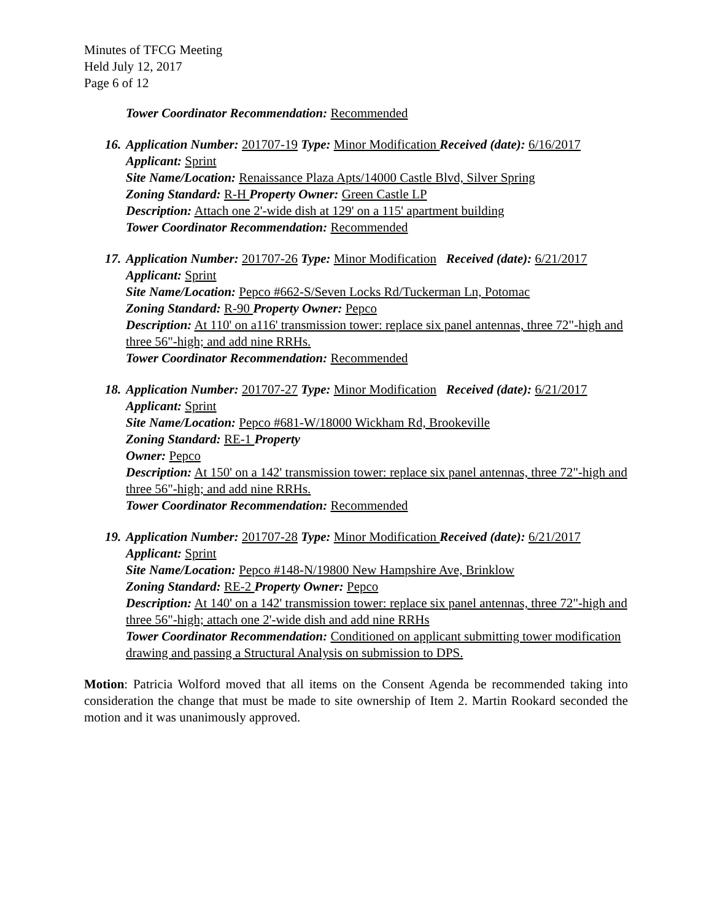Minutes of TFCG Meeting
Held July 12, 2017
Page 6 of 12
Tower Coordinator Recommendation: Recommended
16. Application Number: 201707-19 Type: Minor Modification Received (date): 6/16/2017
Applicant: Sprint
Site Name/Location: Renaissance Plaza Apts/14000 Castle Blvd, Silver Spring
Zoning Standard: R-H Property Owner: Green Castle LP
Description: Attach one 2'-wide dish at 129' on a 115' apartment building
Tower Coordinator Recommendation: Recommended
17. Application Number: 201707-26 Type: Minor Modification Received (date): 6/21/2017
Applicant: Sprint
Site Name/Location: Pepco #662-S/Seven Locks Rd/Tuckerman Ln, Potomac
Zoning Standard: R-90 Property Owner: Pepco
Description: At 110' on a116' transmission tower: replace six panel antennas, three 72"-high and three 56"-high; and add nine RRHs.
Tower Coordinator Recommendation: Recommended
18. Application Number: 201707-27 Type: Minor Modification Received (date): 6/21/2017
Applicant: Sprint
Site Name/Location: Pepco #681-W/18000 Wickham Rd, Brookeville
Zoning Standard: RE-1 Property
Owner: Pepco
Description: At 150' on a 142' transmission tower: replace six panel antennas, three 72"-high and three 56"-high; and add nine RRHs.
Tower Coordinator Recommendation: Recommended
19. Application Number: 201707-28 Type: Minor Modification Received (date): 6/21/2017
Applicant: Sprint
Site Name/Location: Pepco #148-N/19800 New Hampshire Ave, Brinklow
Zoning Standard: RE-2 Property Owner: Pepco
Description: At 140' on a 142' transmission tower: replace six panel antennas, three 72"-high and three 56"-high; attach one 2'-wide dish and add nine RRHs
Tower Coordinator Recommendation: Conditioned on applicant submitting tower modification drawing and passing a Structural Analysis on submission to DPS.
Motion: Patricia Wolford moved that all items on the Consent Agenda be recommended taking into consideration the change that must be made to site ownership of Item 2. Martin Rookard seconded the motion and it was unanimously approved.